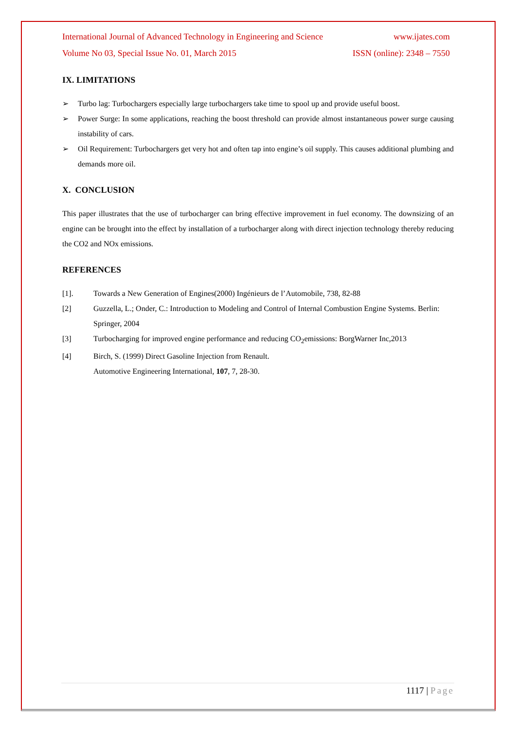International Journal of Advanced Technology in Engineering and Science www.ijates.com
Volume No 03, Special Issue No. 01, March 2015 ISSN (online): 2348 – 7550
IX. LIMITATIONS
➢ Turbo lag: Turbochargers especially large turbochargers take time to spool up and provide useful boost.
➢ Power Surge: In some applications, reaching the boost threshold can provide almost instantaneous power surge causing instability of cars.
➢ Oil Requirement: Turbochargers get very hot and often tap into engine’s oil supply. This causes additional plumbing and demands more oil.
X. CONCLUSION
This paper illustrates that the use of turbocharger can bring effective improvement in fuel economy. The downsizing of an engine can be brought into the effect by installation of a turbocharger along with direct injection technology thereby reducing the CO2 and NOx emissions.
REFERENCES
[1]. Towards a New Generation of Engines(2000) Ingénieurs de l’Automobile, 738, 82-88
[2] Guzzella, L.; Onder, C.: Introduction to Modeling and Control of Internal Combustion Engine Systems. Berlin: Springer, 2004
[3] Turbocharging for improved engine performance and reducing CO<sub>2</sub>emissions: BorgWarner Inc,2013
[4] Birch, S. (1999) Direct Gasoline Injection from Renault.
Automotive Engineering International, 107, 7, 28-30.
1117 | Page